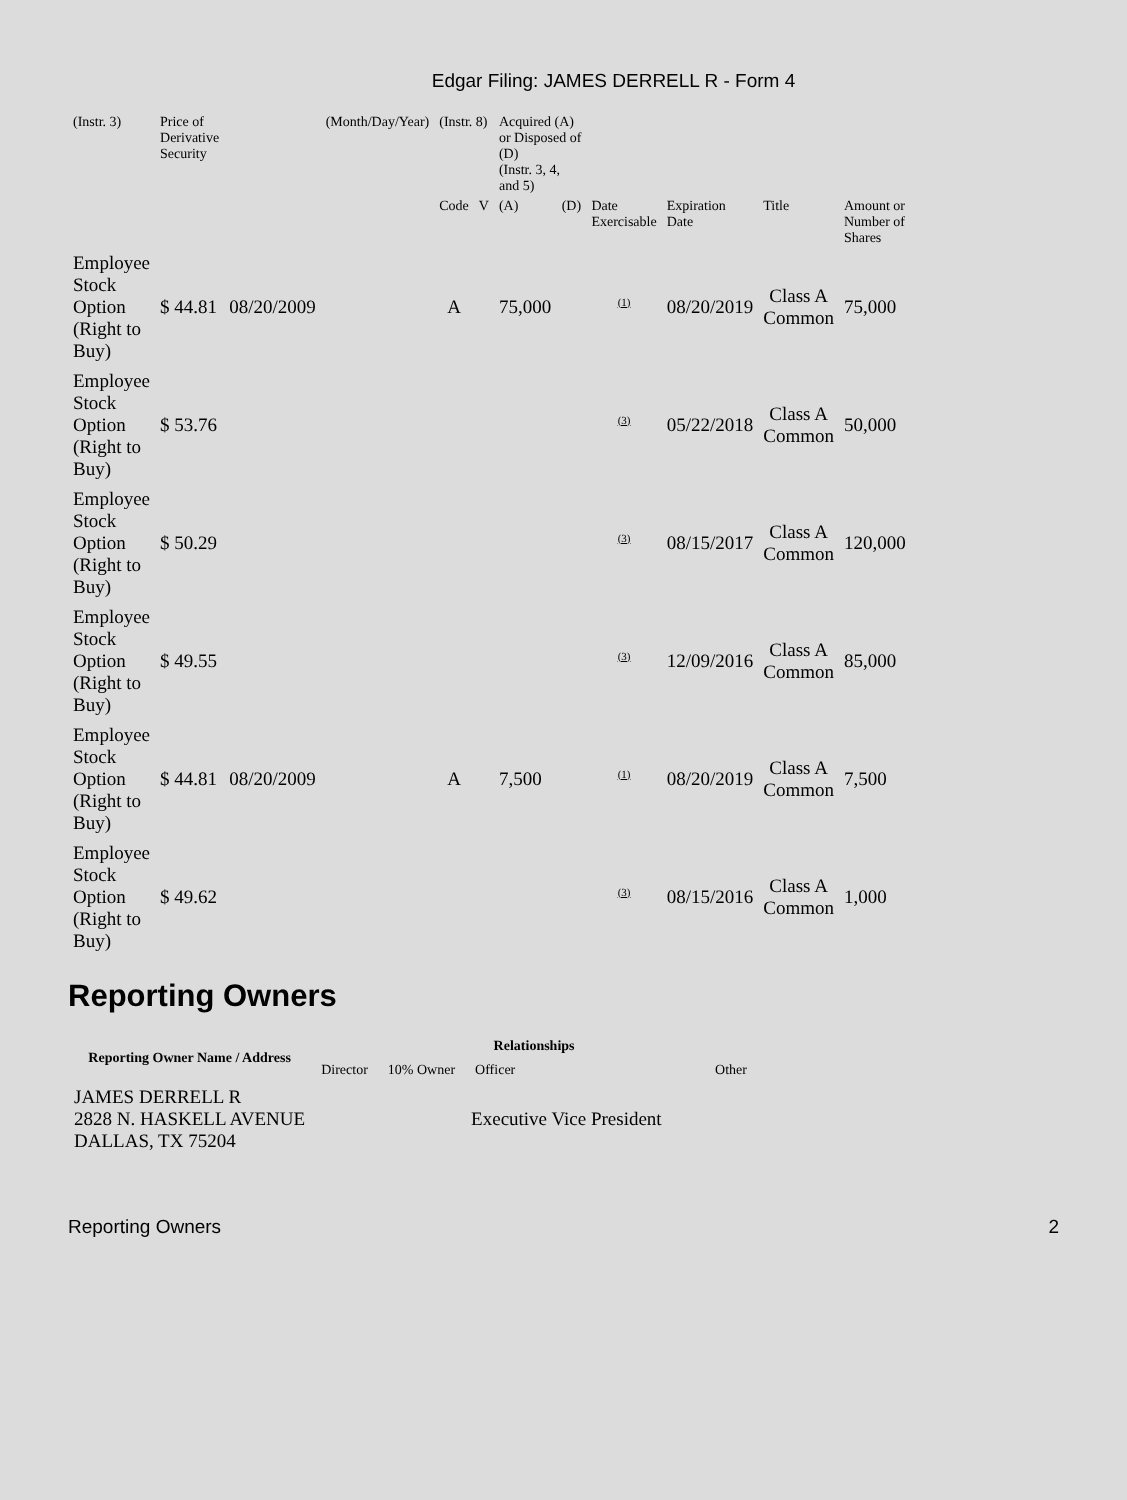Edgar Filing: JAMES DERRELL R - Form 4
| (Instr. 3) | Price of Derivative Security | | (Month/Day/Year) | (Instr. 8) | | Acquired (A) or Disposed of (D) (Instr. 3, 4, and 5) | | | | | |
| --- | --- | --- | --- | --- | --- | --- | --- | --- | --- | --- | --- |
| | | | | Code | V | (A) | (D) | Date Exercisable | Expiration Date | Title | Amount or Number of Shares |
| Employee Stock Option (Right to Buy) | $ 44.81 | 08/20/2009 | | A | | 75,000 | | <sup>(1)</sup> | 08/20/2019 | Class A Common | 75,000 |
| Employee Stock Option (Right to Buy) | $ 53.76 | | | | | | | <sup>(3)</sup> | 05/22/2018 | Class A Common | 50,000 |
| Employee Stock Option (Right to Buy) | $ 50.29 | | | | | | | <sup>(3)</sup> | 08/15/2017 | Class A Common | 120,000 |
| Employee Stock Option (Right to Buy) | $ 49.55 | | | | | | | <sup>(3)</sup> | 12/09/2016 | Class A Common | 85,000 |
| Employee Stock Option (Right to Buy) | $ 44.81 | 08/20/2009 | | A | | 7,500 | | <sup>(1)</sup> | 08/20/2019 | Class A Common | 7,500 |
| Employee Stock Option (Right to Buy) | $ 49.62 | | | | | | | <sup>(3)</sup> | 08/15/2016 | Class A Common | 1,000 |
Reporting Owners
| Reporting Owner Name / Address | Relationships | | | |
| --- | --- | --- | --- | --- |
| | Director | 10% Owner | Officer | Other |
| JAMES DERRELL R 2828 N. HASKELL AVENUE DALLAS, TX 75204 | | | Executive Vice President | |
Reporting Owners 2